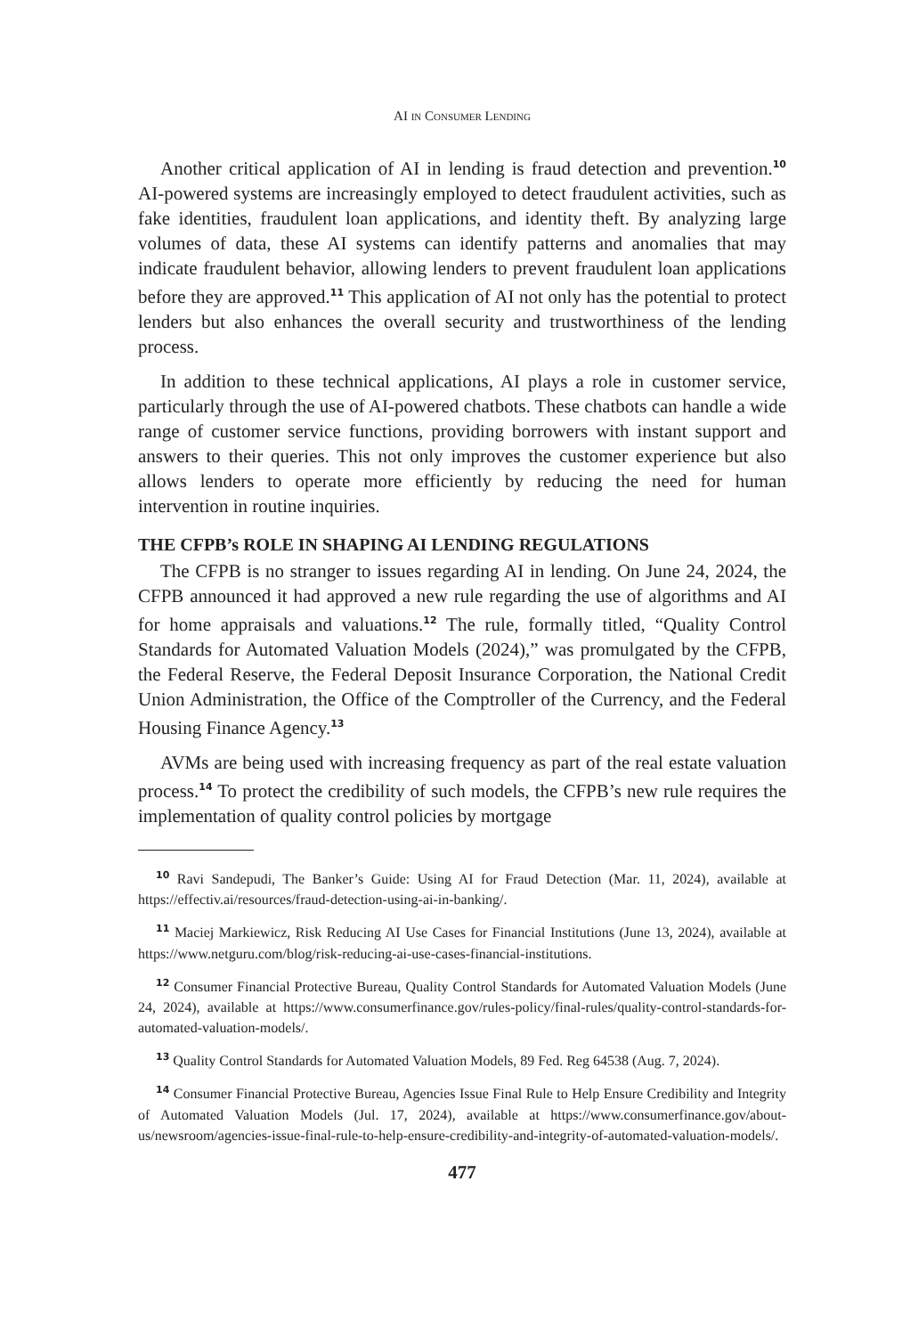AI IN CONSUMER LENDING
Another critical application of AI in lending is fraud detection and prevention.<sup>10</sup> AI-powered systems are increasingly employed to detect fraudulent activities, such as fake identities, fraudulent loan applications, and identity theft. By analyzing large volumes of data, these AI systems can identify patterns and anomalies that may indicate fraudulent behavior, allowing lenders to prevent fraudulent loan applications before they are approved.<sup>11</sup> This application of AI not only has the potential to protect lenders but also enhances the overall security and trustworthiness of the lending process.
In addition to these technical applications, AI plays a role in customer service, particularly through the use of AI-powered chatbots. These chatbots can handle a wide range of customer service functions, providing borrowers with instant support and answers to their queries. This not only improves the customer experience but also allows lenders to operate more efficiently by reducing the need for human intervention in routine inquiries.
THE CFPB’s ROLE IN SHAPING AI LENDING REGULATIONS
The CFPB is no stranger to issues regarding AI in lending. On June 24, 2024, the CFPB announced it had approved a new rule regarding the use of algorithms and AI for home appraisals and valuations.<sup>12</sup> The rule, formally titled, “Quality Control Standards for Automated Valuation Models (2024),” was promulgated by the CFPB, the Federal Reserve, the Federal Deposit Insurance Corporation, the National Credit Union Administration, the Office of the Comptroller of the Currency, and the Federal Housing Finance Agency.<sup>13</sup>
AVMs are being used with increasing frequency as part of the real estate valuation process.<sup>14</sup> To protect the credibility of such models, the CFPB’s new rule requires the implementation of quality control policies by mortgage
<sup>10</sup> Ravi Sandepudi, The Banker’s Guide: Using AI for Fraud Detection (Mar. 11, 2024), available at https://effectiv.ai/resources/fraud-detection-using-ai-in-banking/.
<sup>11</sup> Maciej Markiewicz, Risk Reducing AI Use Cases for Financial Institutions (June 13, 2024), available at https://www.netguru.com/blog/risk-reducing-ai-use-cases-financial-institutions.
<sup>12</sup> Consumer Financial Protective Bureau, Quality Control Standards for Automated Valuation Models (June 24, 2024), available at https://www.consumerfinance.gov/rules-policy/final-rules/quality-control-standards-for-automated-valuation-models/.
<sup>13</sup> Quality Control Standards for Automated Valuation Models, 89 Fed. Reg 64538 (Aug. 7, 2024).
<sup>14</sup> Consumer Financial Protective Bureau, Agencies Issue Final Rule to Help Ensure Credibility and Integrity of Automated Valuation Models (Jul. 17, 2024), available at https://www.consumerfinance.gov/about-us/newsroom/agencies-issue-final-rule-to-help-ensure-credibility-and-integrity-of-automated-valuation-models/.
477